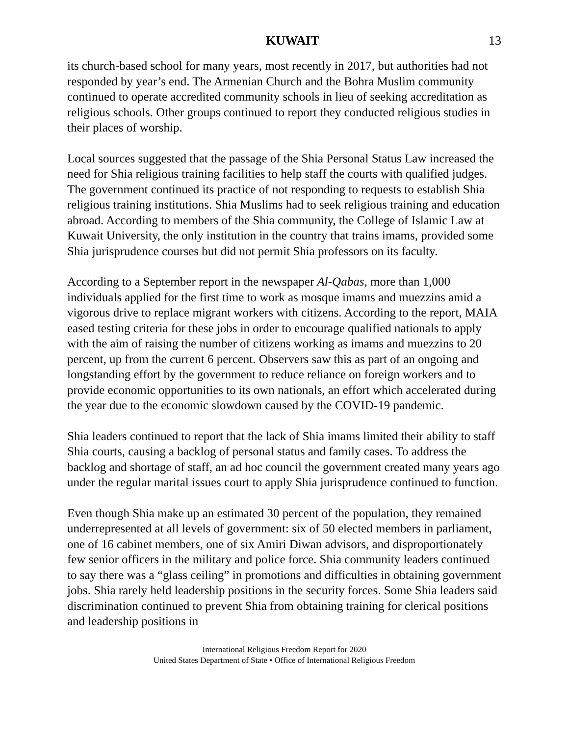KUWAIT 13
its church-based school for many years, most recently in 2017, but authorities had not responded by year’s end. The Armenian Church and the Bohra Muslim community continued to operate accredited community schools in lieu of seeking accreditation as religious schools. Other groups continued to report they conducted religious studies in their places of worship.
Local sources suggested that the passage of the Shia Personal Status Law increased the need for Shia religious training facilities to help staff the courts with qualified judges. The government continued its practice of not responding to requests to establish Shia religious training institutions. Shia Muslims had to seek religious training and education abroad. According to members of the Shia community, the College of Islamic Law at Kuwait University, the only institution in the country that trains imams, provided some Shia jurisprudence courses but did not permit Shia professors on its faculty.
According to a September report in the newspaper Al-Qabas, more than 1,000 individuals applied for the first time to work as mosque imams and muezzins amid a vigorous drive to replace migrant workers with citizens. According to the report, MAIA eased testing criteria for these jobs in order to encourage qualified nationals to apply with the aim of raising the number of citizens working as imams and muezzins to 20 percent, up from the current 6 percent. Observers saw this as part of an ongoing and longstanding effort by the government to reduce reliance on foreign workers and to provide economic opportunities to its own nationals, an effort which accelerated during the year due to the economic slowdown caused by the COVID-19 pandemic.
Shia leaders continued to report that the lack of Shia imams limited their ability to staff Shia courts, causing a backlog of personal status and family cases. To address the backlog and shortage of staff, an ad hoc council the government created many years ago under the regular marital issues court to apply Shia jurisprudence continued to function.
Even though Shia make up an estimated 30 percent of the population, they remained underrepresented at all levels of government: six of 50 elected members in parliament, one of 16 cabinet members, one of six Amiri Diwan advisors, and disproportionately few senior officers in the military and police force. Shia community leaders continued to say there was a “glass ceiling” in promotions and difficulties in obtaining government jobs. Shia rarely held leadership positions in the security forces. Some Shia leaders said discrimination continued to prevent Shia from obtaining training for clerical positions and leadership positions in
International Religious Freedom Report for 2020
United States Department of State • Office of International Religious Freedom